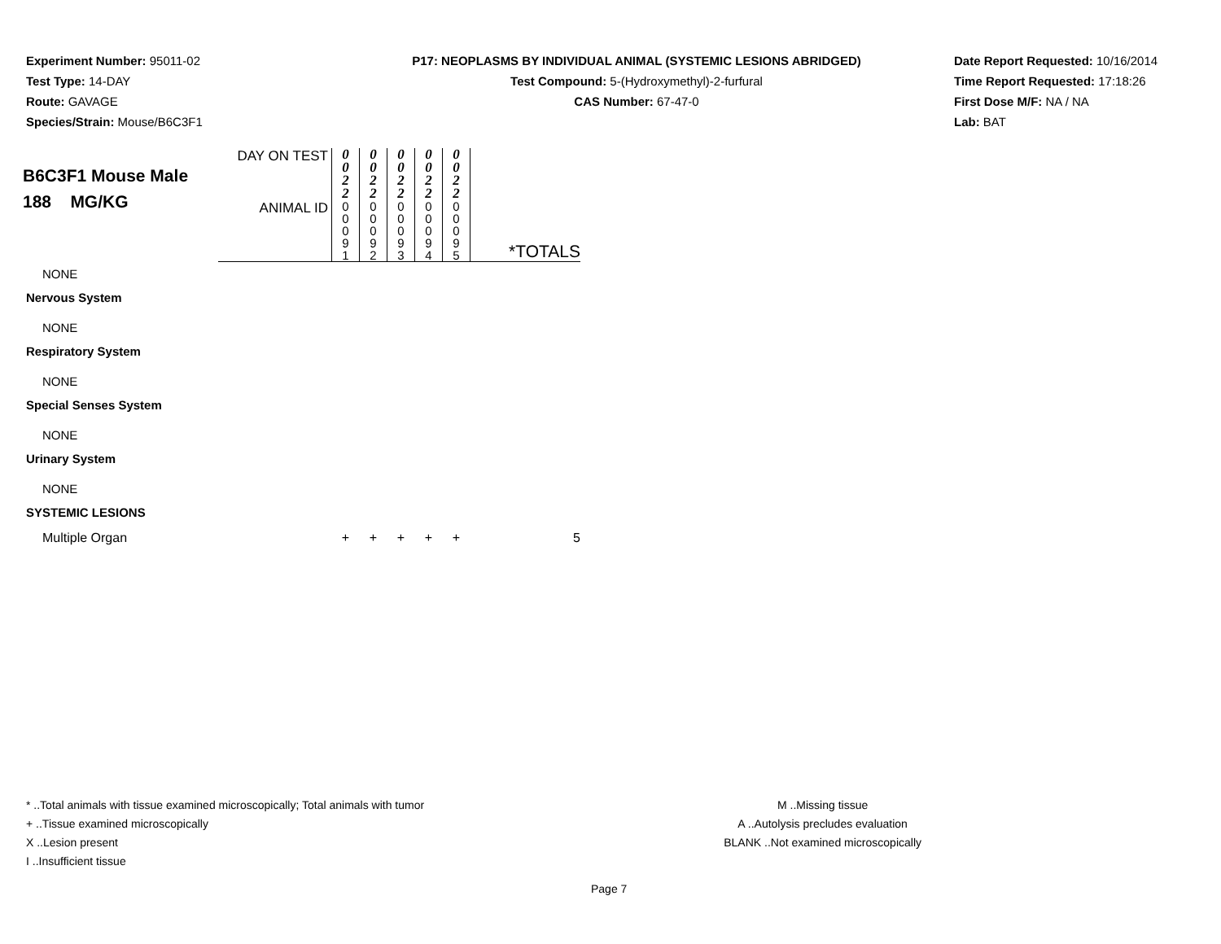Experiment Number: 95011-02
Test Type: 14-DAY
Route: GAVAGE
Species/Strain: Mouse/B6C3F1
P17: NEOPLASMS BY INDIVIDUAL ANIMAL (SYSTEMIC LESIONS ABRIDGED)
Test Compound: 5-(Hydroxymethyl)-2-furfural
CAS Number: 67-47-0
Date Report Requested: 10/16/2014
Time Report Requested: 17:18:26
First Dose M/F: NA / NA
Lab: BAT
| B6C3F1 Mouse Male 188 MG/KG | DAY ON TEST | 0 0 2 2 | 0 0 2 2 | 0 0 2 2 | 0 0 2 2 | 0 0 2 2 | |
| | ANIMAL ID | 0 0 0 9 1 | 0 0 0 9 2 | 0 0 0 9 3 | 0 0 0 9 4 | 0 0 0 9 5 | *TOTALS |
| NONE | | | | | | | |
| Nervous System | | | | | | | |
| NONE | | | | | | | |
| Respiratory System | | | | | | | |
| NONE | | | | | | | |
| Special Senses System | | | | | | | |
| NONE | | | | | | | |
| Urinary System | | | | | | | |
| NONE | | | | | | | |
| SYSTEMIC LESIONS | | | | | | | |
| Multiple Organ | | + | + | + | + | + | 5 |
* ..Total animals with tissue examined microscopically; Total animals with tumor
+ ..Tissue examined microscopically
X ..Lesion present
I ..Insufficient tissue
M ..Missing tissue
A ..Autolysis precludes evaluation
BLANK ..Not examined microscopically
Page 7